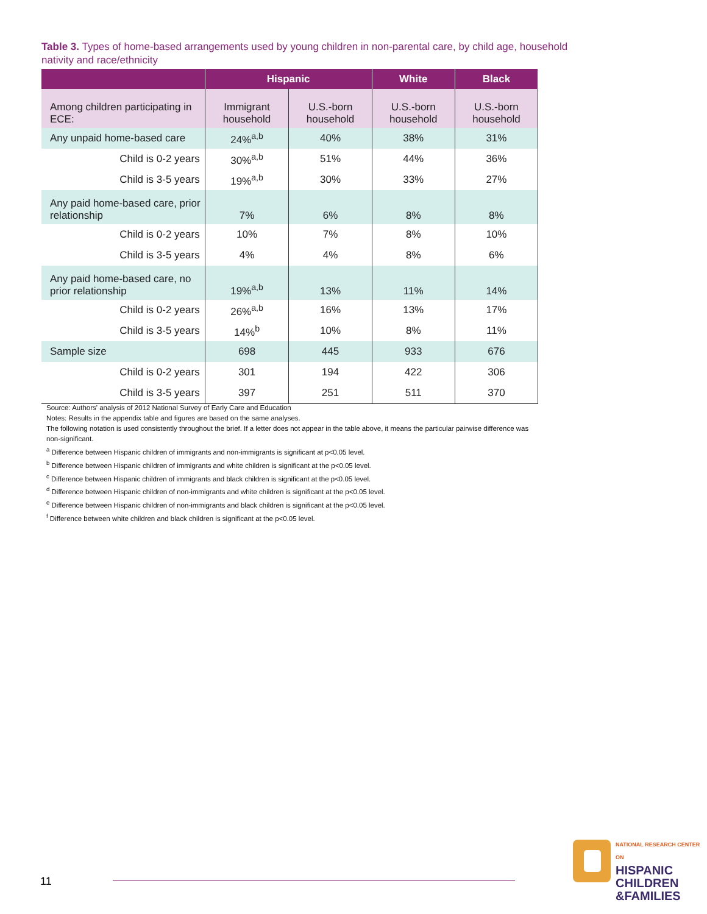Table 3. Types of home-based arrangements used by young children in non-parental care, by child age, household nativity and race/ethnicity
| | Hispanic | | White | Black |
| --- | --- | --- | --- | --- |
| Among children participating in ECE: | Immigrant household | U.S.-born household | U.S.-born household | U.S.-born household |
| Any unpaid home-based care | 24%<sup>a,b</sup> | 40% | 38% | 31% |
| Child is 0-2 years | 30%<sup>a,b</sup> | 51% | 44% | 36% |
| Child is 3-5 years | 19%<sup>a,b</sup> | 30% | 33% | 27% |
| Any paid home-based care, prior relationship | 7% | 6% | 8% | 8% |
| Child is 0-2 years | 10% | 7% | 8% | 10% |
| Child is 3-5 years | 4% | 4% | 8% | 6% |
| Any paid home-based care, no prior relationship | 19%<sup>a,b</sup> | 13% | 11% | 14% |
| Child is 0-2 years | 26%<sup>a,b</sup> | 16% | 13% | 17% |
| Child is 3-5 years | 14%<sup>b</sup> | 10% | 8% | 11% |
| Sample size | 698 | 445 | 933 | 676 |
| Child is 0-2 years | 301 | 194 | 422 | 306 |
| Child is 3-5 years | 397 | 251 | 511 | 370 |
Source: Authors' analysis of 2012 National Survey of Early Care and Education
Notes: Results in the appendix table and figures are based on the same analyses.
The following notation is used consistently throughout the brief. If a letter does not appear in the table above, it means the particular pairwise difference was non-significant.
<sup>a</sup> Difference between Hispanic children of immigrants and non-immigrants is significant at p<0.05 level.
<sup>b</sup> Difference between Hispanic children of immigrants and white children is significant at the p<0.05 level.
<sup>c</sup> Difference between Hispanic children of immigrants and black children is significant at the p<0.05 level.
<sup>d</sup> Difference between Hispanic children of non-immigrants and white children is significant at the p<0.05 level.
<sup>e</sup> Difference between Hispanic children of non-immigrants and black children is significant at the p<0.05 level.
<sup>f</sup> Difference between white children and black children is significant at the p<0.05 level.
11
NATIONAL RESEARCH CENTER ON
HISPANIC
CHILDREN
&FAMILIES